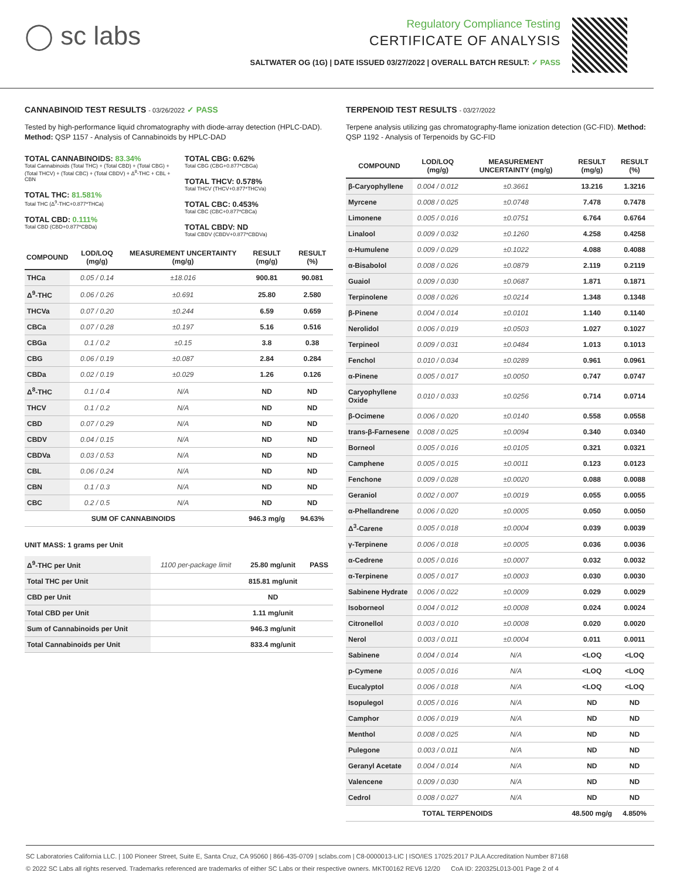◯ sc labs
Regulatory Compliance Testing
CERTIFICATE OF ANALYSIS
SALTWATER OG (1G) | DATE ISSUED 03/27/2022 | OVERALL BATCH RESULT: ✓ PASS
CANNABINOID TEST RESULTS - 03/26/2022 ✓ PASS
Tested by high-performance liquid chromatography with diode-array detection (HPLC-DAD). Method: QSP 1157 - Analysis of Cannabinoids by HPLC-DAD
TOTAL CANNABINOIDS: 83.34%
Total Cannabinoids (Total THC) + (Total CBD) + (Total CBG) + (Total THCV) + (Total CBC) + (Total CBDV) + Δ<sup>8</sup>-THC + CBL + CBN
TOTAL THC: 81.581%
Total THC (Δ<sup>9</sup>-THC+0.877*THCa)
TOTAL CBD: 0.111%
Total CBD (CBD+0.877*CBDa)
TOTAL CBG: 0.62%
Total CBG (CBG+0.877*CBGa)
TOTAL THCV: 0.578%
Total THCV (THCV+0.877*THCVa)
TOTAL CBC: 0.453%
Total CBC (CBC+0.877*CBCa)
TOTAL CBDV: ND
Total CBDV (CBDV+0.877*CBDVa)
| COMPOUND | LOD/LOQ (mg/g) | MEASUREMENT UNCERTAINTY (mg/g) | RESULT (mg/g) | RESULT (%) |
| --- | --- | --- | --- | --- |
| THCa | 0.05 / 0.14 | ±18.016 | 900.81 | 90.081 |
| Δ<sup>9</sup>-THC | 0.06 / 0.26 | ±0.691 | 25.80 | 2.580 |
| THCVa | 0.07 / 0.20 | ±0.244 | 6.59 | 0.659 |
| CBCa | 0.07 / 0.28 | ±0.197 | 5.16 | 0.516 |
| CBGa | 0.1 / 0.2 | ±0.15 | 3.8 | 0.38 |
| CBG | 0.06 / 0.19 | ±0.087 | 2.84 | 0.284 |
| CBDa | 0.02 / 0.19 | ±0.029 | 1.26 | 0.126 |
| Δ<sup>8</sup>-THC | 0.1 / 0.4 | N/A | ND | ND |
| THCV | 0.1 / 0.2 | N/A | ND | ND |
| CBD | 0.07 / 0.29 | N/A | ND | ND |
| CBDV | 0.04 / 0.15 | N/A | ND | ND |
| CBDVa | 0.03 / 0.53 | N/A | ND | ND |
| CBL | 0.06 / 0.24 | N/A | ND | ND |
| CBN | 0.1 / 0.3 | N/A | ND | ND |
| CBC | 0.2 / 0.5 | N/A | ND | ND |
| SUM OF CANNABINOIDS | | | 946.3 mg/g | 94.63% |
UNIT MASS: 1 grams per Unit
| Δ<sup>9</sup>-THC per Unit | 1100 per-package limit | 25.80 mg/unit | PASS |
| Total THC per Unit | | 815.81 mg/unit | |
| CBD per Unit | | ND | |
| Total CBD per Unit | | 1.11 mg/unit | |
| Sum of Cannabinoids per Unit | | 946.3 mg/unit | |
| Total Cannabinoids per Unit | | 833.4 mg/unit | |
TERPENOID TEST RESULTS - 03/27/2022
Terpene analysis utilizing gas chromatography-flame ionization detection (GC-FID). Method: QSP 1192 - Analysis of Terpenoids by GC-FID
| COMPOUND | LOD/LOQ (mg/g) | MEASUREMENT UNCERTAINTY (mg/g) | RESULT (mg/g) | RESULT (%) |
| --- | --- | --- | --- | --- |
| β-Caryophyllene | 0.004 / 0.012 | ±0.3661 | 13.216 | 1.3216 |
| Myrcene | 0.008 / 0.025 | ±0.0748 | 7.478 | 0.7478 |
| Limonene | 0.005 / 0.016 | ±0.0751 | 6.764 | 0.6764 |
| Linalool | 0.009 / 0.032 | ±0.1260 | 4.258 | 0.4258 |
| α-Humulene | 0.009 / 0.029 | ±0.1022 | 4.088 | 0.4088 |
| α-Bisabolol | 0.008 / 0.026 | ±0.0879 | 2.119 | 0.2119 |
| Guaiol | 0.009 / 0.030 | ±0.0687 | 1.871 | 0.1871 |
| Terpinolene | 0.008 / 0.026 | ±0.0214 | 1.348 | 0.1348 |
| β-Pinene | 0.004 / 0.014 | ±0.0101 | 1.140 | 0.1140 |
| Nerolidol | 0.006 / 0.019 | ±0.0503 | 1.027 | 0.1027 |
| Terpineol | 0.009 / 0.031 | ±0.0484 | 1.013 | 0.1013 |
| Fenchol | 0.010 / 0.034 | ±0.0289 | 0.961 | 0.0961 |
| α-Pinene | 0.005 / 0.017 | ±0.0050 | 0.747 | 0.0747 |
| Caryophyllene Oxide | 0.010 / 0.033 | ±0.0256 | 0.714 | 0.0714 |
| β-Ocimene | 0.006 / 0.020 | ±0.0140 | 0.558 | 0.0558 |
| trans-β-Farnesene | 0.008 / 0.025 | ±0.0094 | 0.340 | 0.0340 |
| Borneol | 0.005 / 0.016 | ±0.0105 | 0.321 | 0.0321 |
| Camphene | 0.005 / 0.015 | ±0.0011 | 0.123 | 0.0123 |
| Fenchone | 0.009 / 0.028 | ±0.0020 | 0.088 | 0.0088 |
| Geraniol | 0.002 / 0.007 | ±0.0019 | 0.055 | 0.0055 |
| α-Phellandrene | 0.006 / 0.020 | ±0.0005 | 0.050 | 0.0050 |
| Δ<sup>3</sup>-Carene | 0.005 / 0.018 | ±0.0004 | 0.039 | 0.0039 |
| γ-Terpinene | 0.006 / 0.018 | ±0.0005 | 0.036 | 0.0036 |
| α-Cedrene | 0.005 / 0.016 | ±0.0007 | 0.032 | 0.0032 |
| α-Terpinene | 0.005 / 0.017 | ±0.0003 | 0.030 | 0.0030 |
| Sabinene Hydrate | 0.006 / 0.022 | ±0.0009 | 0.029 | 0.0029 |
| Isoborneol | 0.004 / 0.012 | ±0.0008 | 0.024 | 0.0024 |
| Citronellol | 0.003 / 0.010 | ±0.0008 | 0.020 | 0.0020 |
| Nerol | 0.003 / 0.011 | ±0.0004 | 0.011 | 0.0011 |
| Sabinene | 0.004 / 0.014 | N/A | <LOQ | <LOQ |
| p-Cymene | 0.005 / 0.016 | N/A | <LOQ | <LOQ |
| Eucalyptol | 0.006 / 0.018 | N/A | <LOQ | <LOQ |
| Isopulegol | 0.005 / 0.016 | N/A | ND | ND |
| Camphor | 0.006 / 0.019 | N/A | ND | ND |
| Menthol | 0.008 / 0.025 | N/A | ND | ND |
| Pulegone | 0.003 / 0.011 | N/A | ND | ND |
| Geranyl Acetate | 0.004 / 0.014 | N/A | ND | ND |
| Valencene | 0.009 / 0.030 | N/A | ND | ND |
| Cedrol | 0.008 / 0.027 | N/A | ND | ND |
| TOTAL TERPENOIDS | | | 48.500 mg/g | 4.850% |
SC Laboratories California LLC. | 100 Pioneer Street, Suite E, Santa Cruz, CA 95060 | 866-435-0709 | sclabs.com | C8-0000013-LIC | ISO/IES 17025:2017 PJLA Accreditation Number 87168
© 2022 SC Labs all rights reserved. Trademarks referenced are trademarks of either SC Labs or their respective owners. MKT00162 REV6 12/20 CoA ID: 220325L013-001 Page 2 of 4